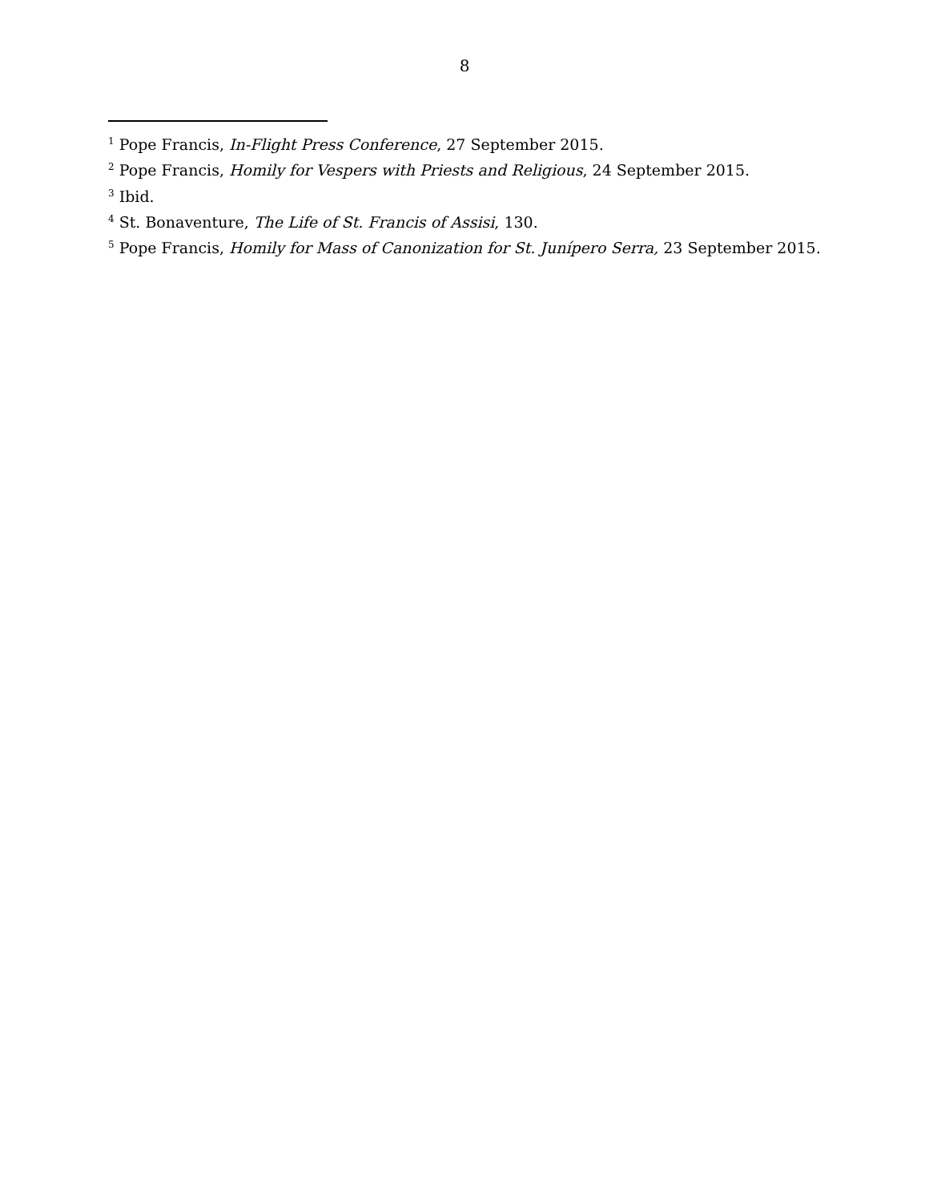8
<sup>1</sup> Pope Francis, In-Flight Press Conference, 27 September 2015.
<sup>2</sup> Pope Francis, Homily for Vespers with Priests and Religious, 24 September 2015.
<sup>3</sup> Ibid.
<sup>4</sup> St. Bonaventure, The Life of St. Francis of Assisi, 130.
<sup>5</sup> Pope Francis, Homily for Mass of Canonization for St. Junípero Serra, 23 September 2015.